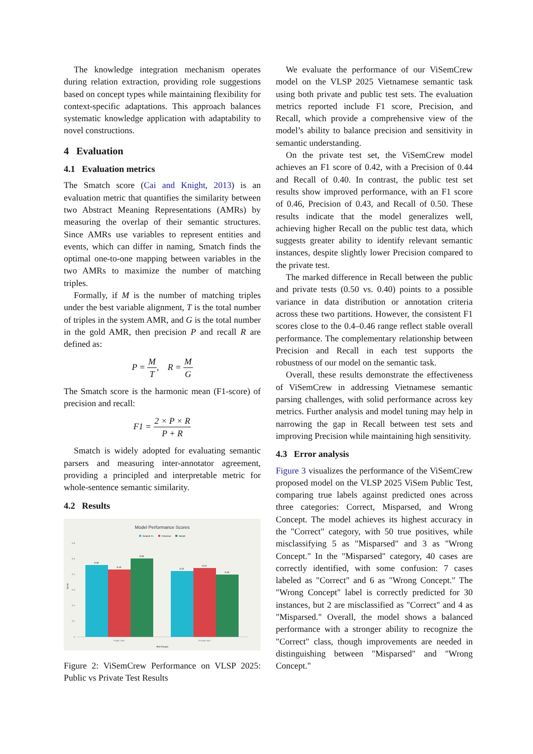The knowledge integration mechanism operates during relation extraction, providing role suggestions based on concept types while maintaining flexibility for context-specific adaptations. This approach balances systematic knowledge application with adaptability to novel constructions.
4 Evaluation
4.1 Evaluation metrics
The Smatch score (Cai and Knight, 2013) is an evaluation metric that quantifies the similarity between two Abstract Meaning Representations (AMRs) by measuring the overlap of their semantic structures. Since AMRs use variables to represent entities and events, which can differ in naming, Smatch finds the optimal one-to-one mapping between variables in the two AMRs to maximize the number of matching triples.
Formally, if M is the number of matching triples under the best variable alignment, T is the total number of triples in the system AMR, and G is the total number in the gold AMR, then precision P and recall R are defined as:
P = M T, R = M G
The Smatch score is the harmonic mean (F1-score) of precision and recall:
F1 = 2 × P × R P + R
Smatch is widely adopted for evaluating semantic parsers and measuring inter-annotator agreement, providing a principled and interpretable metric for whole-sentence semantic similarity.
4.2 Results
Model Performance Scores
Smatch F1
Precision
Recall
0.6
0.5
0.4
0.3
0.2
0.1
0
0.46
0.43
0.50
0.42
0.44
0.40
Public Test
Private Test
Test Groups
Score
Figure 2: ViSemCrew Performance on VLSP 2025: Public vs Private Test Results
We evaluate the performance of our ViSemCrew model on the VLSP 2025 Vietnamese semantic task using both private and public test sets. The evaluation metrics reported include F1 score, Precision, and Recall, which provide a comprehensive view of the model’s ability to balance precision and sensitivity in semantic understanding.
On the private test set, the ViSemCrew model achieves an F1 score of 0.42, with a Precision of 0.44 and Recall of 0.40. In contrast, the public test set results show improved performance, with an F1 score of 0.46, Precision of 0.43, and Recall of 0.50. These results indicate that the model generalizes well, achieving higher Recall on the public test data, which suggests greater ability to identify relevant semantic instances, despite slightly lower Precision compared to the private test.
The marked difference in Recall between the public and private tests (0.50 vs. 0.40) points to a possible variance in data distribution or annotation criteria across these two partitions. However, the consistent F1 scores close to the 0.4–0.46 range reflect stable overall performance. The complementary relationship between Precision and Recall in each test supports the robustness of our model on the semantic task.
Overall, these results demonstrate the effectiveness of ViSemCrew in addressing Vietnamese semantic parsing challenges, with solid performance across key metrics. Further analysis and model tuning may help in narrowing the gap in Recall between test sets and improving Precision while maintaining high sensitivity.
4.3 Error analysis
Figure 3 visualizes the performance of the ViSemCrew proposed model on the VLSP 2025 ViSem Public Test, comparing true labels against predicted ones across three categories: Correct, Misparsed, and Wrong Concept. The model achieves its highest accuracy in the "Correct" category, with 50 true positives, while misclassifying 5 as "Misparsed" and 3 as "Wrong Concept." In the "Misparsed" category, 40 cases are correctly identified, with some confusion: 7 cases labeled as "Correct" and 6 as "Wrong Concept." The "Wrong Concept" label is correctly predicted for 30 instances, but 2 are misclassified as "Correct" and 4 as "Misparsed." Overall, the model shows a balanced performance with a stronger ability to recognize the "Correct" class, though improvements are needed in distinguishing between "Misparsed" and "Wrong Concept."